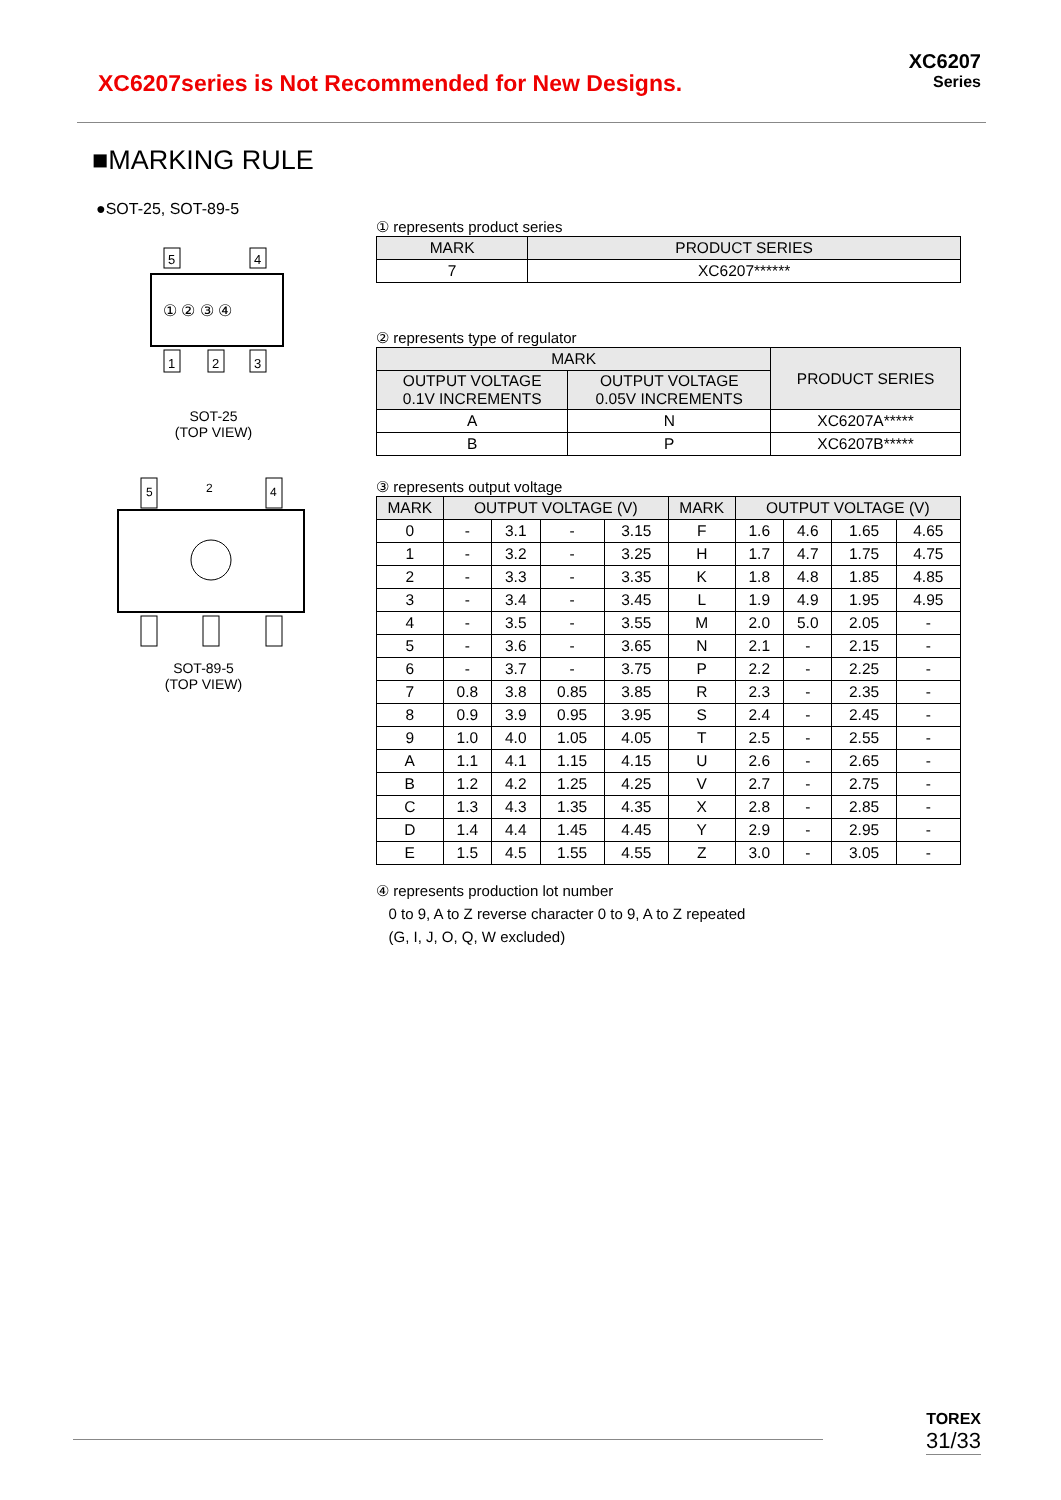XC6207series is Not Recommended for New Designs.
XC6207
Series
■MARKING RULE
●SOT-25, SOT-89-5
5
4
1
2
3
① ② ③ ④
SOT-25
(TOP VIEW)
5
4
2
SOT-89-5
(TOP VIEW)
① represents product series
| MARK | PRODUCT SERIES |
| --- | --- |
| 7 | XC6207****** |
② represents type of regulator
| MARK | | PRODUCT SERIES |
| --- | --- | --- |
| OUTPUT VOLTAGE 0.1V INCREMENTS | OUTPUT VOLTAGE 0.05V INCREMENTS | |
| A | N | XC6207A***** |
| B | P | XC6207B***** |
③ represents output voltage
| MARK | OUTPUT VOLTAGE (V) | | | | MARK | OUTPUT VOLTAGE (V) | | | |
| --- | --- | --- | --- | --- | --- | --- | --- | --- | --- |
| 0 | - | 3.1 | - | 3.15 | F | 1.6 | 4.6 | 1.65 | 4.65 |
| 1 | - | 3.2 | - | 3.25 | H | 1.7 | 4.7 | 1.75 | 4.75 |
| 2 | - | 3.3 | - | 3.35 | K | 1.8 | 4.8 | 1.85 | 4.85 |
| 3 | - | 3.4 | - | 3.45 | L | 1.9 | 4.9 | 1.95 | 4.95 |
| 4 | - | 3.5 | - | 3.55 | M | 2.0 | 5.0 | 2.05 | - |
| 5 | - | 3.6 | - | 3.65 | N | 2.1 | - | 2.15 | - |
| 6 | - | 3.7 | - | 3.75 | P | 2.2 | - | 2.25 | - |
| 7 | 0.8 | 3.8 | 0.85 | 3.85 | R | 2.3 | - | 2.35 | - |
| 8 | 0.9 | 3.9 | 0.95 | 3.95 | S | 2.4 | - | 2.45 | - |
| 9 | 1.0 | 4.0 | 1.05 | 4.05 | T | 2.5 | - | 2.55 | - |
| A | 1.1 | 4.1 | 1.15 | 4.15 | U | 2.6 | - | 2.65 | - |
| B | 1.2 | 4.2 | 1.25 | 4.25 | V | 2.7 | - | 2.75 | - |
| C | 1.3 | 4.3 | 1.35 | 4.35 | X | 2.8 | - | 2.85 | - |
| D | 1.4 | 4.4 | 1.45 | 4.45 | Y | 2.9 | - | 2.95 | - |
| E | 1.5 | 4.5 | 1.55 | 4.55 | Z | 3.0 | - | 3.05 | - |
④ represents production lot number
0 to 9, A to Z reverse character 0 to 9, A to Z repeated
(G, I, J, O, Q, W excluded)
TOREX
31/33